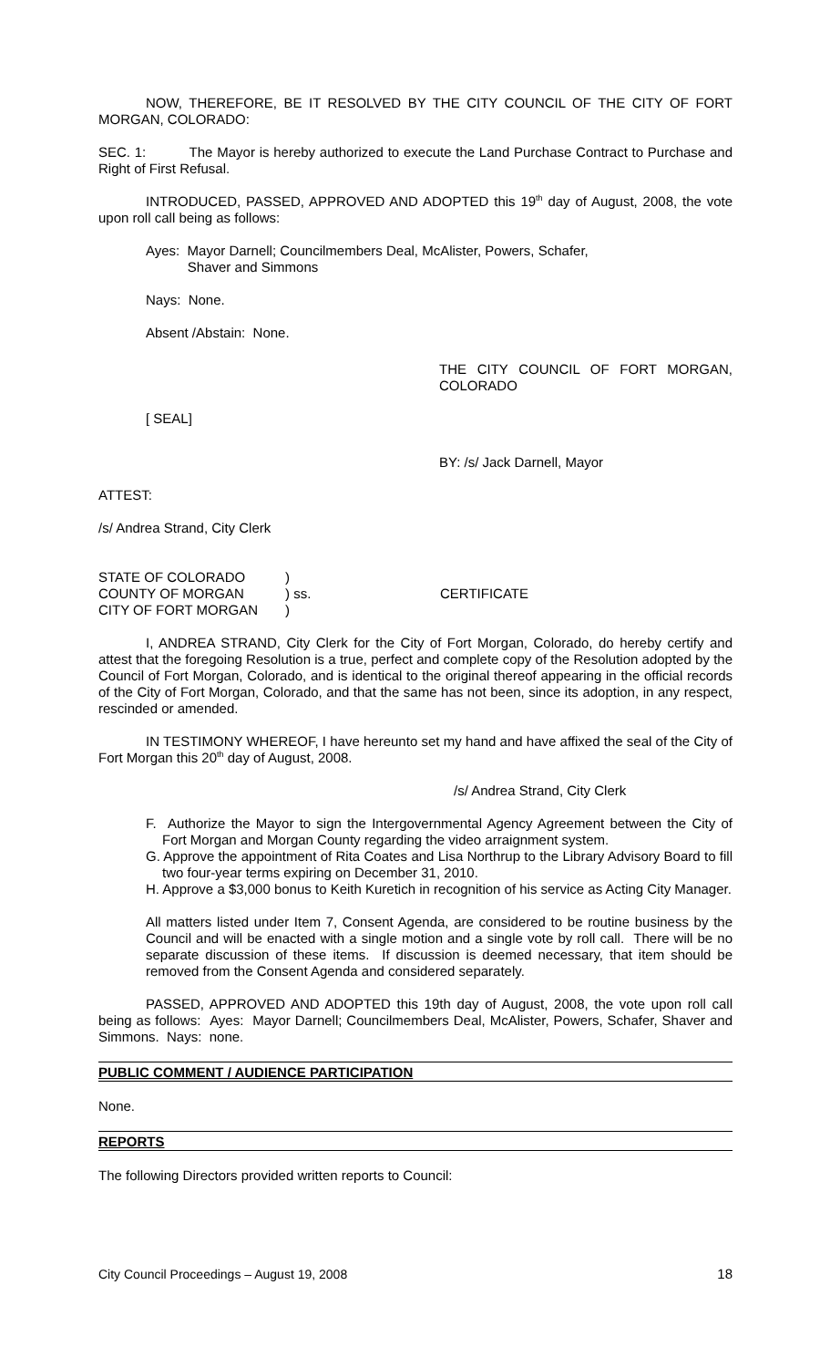NOW, THEREFORE, BE IT RESOLVED BY THE CITY COUNCIL OF THE CITY OF FORT MORGAN, COLORADO:
SEC. 1: The Mayor is hereby authorized to execute the Land Purchase Contract to Purchase and Right of First Refusal.
INTRODUCED, PASSED, APPROVED AND ADOPTED this 19<sup>th</sup> day of August, 2008, the vote upon roll call being as follows:
Ayes: Mayor Darnell; Councilmembers Deal, McAlister, Powers, Schafer,
Shaver and Simmons
Nays: None.
Absent /Abstain: None.
THE CITY COUNCIL OF FORT MORGAN, COLORADO
[ SEAL]
BY: /s/ Jack Darnell, Mayor
ATTEST:
/s/ Andrea Strand, City Clerk
STATE OF COLORADO
COUNTY OF MORGAN
CITY OF FORT MORGAN
)
) ss.
)
CERTIFICATE
I, ANDREA STRAND, City Clerk for the City of Fort Morgan, Colorado, do hereby certify and attest that the foregoing Resolution is a true, perfect and complete copy of the Resolution adopted by the Council of Fort Morgan, Colorado, and is identical to the original thereof appearing in the official records of the City of Fort Morgan, Colorado, and that the same has not been, since its adoption, in any respect, rescinded or amended.
IN TESTIMONY WHEREOF, I have hereunto set my hand and have affixed the seal of the City of Fort Morgan this 20<sup>th</sup> day of August, 2008.
/s/ Andrea Strand, City Clerk
F. Authorize the Mayor to sign the Intergovernmental Agency Agreement between the City of Fort Morgan and Morgan County regarding the video arraignment system.
G. Approve the appointment of Rita Coates and Lisa Northrup to the Library Advisory Board to fill two four-year terms expiring on December 31, 2010.
H. Approve a $3,000 bonus to Keith Kuretich in recognition of his service as Acting City Manager.
All matters listed under Item 7, Consent Agenda, are considered to be routine business by the Council and will be enacted with a single motion and a single vote by roll call. There will be no separate discussion of these items. If discussion is deemed necessary, that item should be removed from the Consent Agenda and considered separately.
PASSED, APPROVED AND ADOPTED this 19th day of August, 2008, the vote upon roll call being as follows: Ayes: Mayor Darnell; Councilmembers Deal, McAlister, Powers, Schafer, Shaver and Simmons. Nays: none.
PUBLIC COMMENT / AUDIENCE PARTICIPATION
None.
REPORTS
The following Directors provided written reports to Council:
City Council Proceedings – August 19, 2008 18